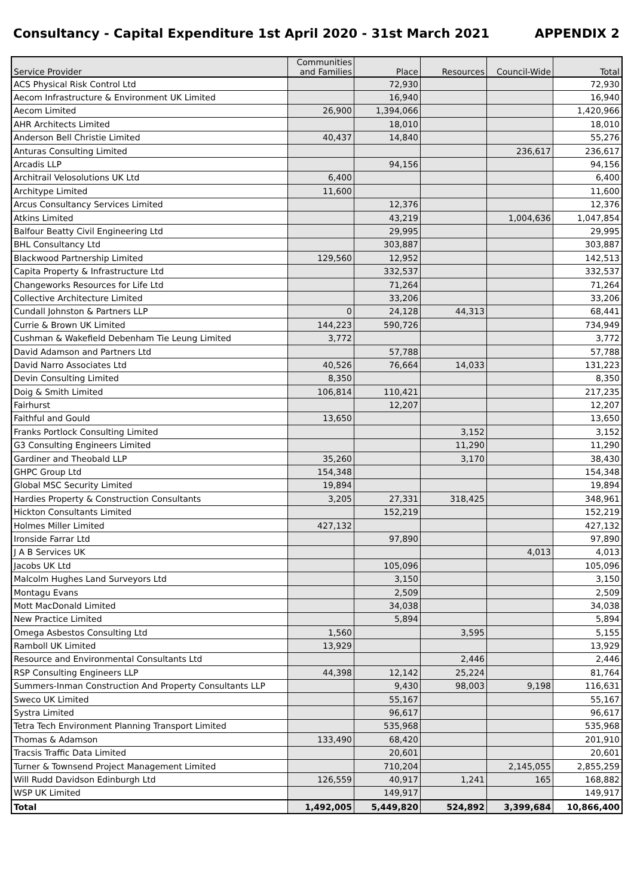Consultancy - Capital Expenditure 1st April 2020 - 31st March 2021 APPENDIX 2
| Service Provider | Communities and Families | Place | Resources | Council-Wide | Total |
| --- | --- | --- | --- | --- | --- |
| ACS Physical Risk Control Ltd | | 72,930 | | | 72,930 |
| Aecom Infrastructure & Environment UK Limited | | 16,940 | | | 16,940 |
| Aecom Limited | 26,900 | 1,394,066 | | | 1,420,966 |
| AHR Architects Limited | | 18,010 | | | 18,010 |
| Anderson Bell Christie Limited | 40,437 | 14,840 | | | 55,276 |
| Anturas Consulting Limited | | | | 236,617 | 236,617 |
| Arcadis LLP | | 94,156 | | | 94,156 |
| Architrail Velosolutions UK Ltd | 6,400 | | | | 6,400 |
| Architype Limited | 11,600 | | | | 11,600 |
| Arcus Consultancy Services Limited | | 12,376 | | | 12,376 |
| Atkins Limited | | 43,219 | | 1,004,636 | 1,047,854 |
| Balfour Beatty Civil Engineering Ltd | | 29,995 | | | 29,995 |
| BHL Consultancy Ltd | | 303,887 | | | 303,887 |
| Blackwood Partnership Limited | 129,560 | 12,952 | | | 142,513 |
| Capita Property & Infrastructure Ltd | | 332,537 | | | 332,537 |
| Changeworks Resources for Life Ltd | | 71,264 | | | 71,264 |
| Collective Architecture Limited | | 33,206 | | | 33,206 |
| Cundall Johnston & Partners LLP | 0 | 24,128 | 44,313 | | 68,441 |
| Currie & Brown UK Limited | 144,223 | 590,726 | | | 734,949 |
| Cushman & Wakefield Debenham Tie Leung Limited | 3,772 | | | | 3,772 |
| David Adamson and Partners Ltd | | 57,788 | | | 57,788 |
| David Narro Associates Ltd | 40,526 | 76,664 | 14,033 | | 131,223 |
| Devin Consulting Limited | 8,350 | | | | 8,350 |
| Doig & Smith Limited | 106,814 | 110,421 | | | 217,235 |
| Fairhurst | | 12,207 | | | 12,207 |
| Faithful and Gould | 13,650 | | | | 13,650 |
| Franks Portlock Consulting Limited | | | 3,152 | | 3,152 |
| G3 Consulting Engineers Limited | | | 11,290 | | 11,290 |
| Gardiner and Theobald LLP | 35,260 | | 3,170 | | 38,430 |
| GHPC Group Ltd | 154,348 | | | | 154,348 |
| Global MSC Security Limited | 19,894 | | | | 19,894 |
| Hardies Property & Construction Consultants | 3,205 | 27,331 | 318,425 | | 348,961 |
| Hickton Consultants Limited | | 152,219 | | | 152,219 |
| Holmes Miller Limited | 427,132 | | | | 427,132 |
| Ironside Farrar Ltd | | 97,890 | | | 97,890 |
| J A B Services UK | | | | 4,013 | 4,013 |
| Jacobs UK Ltd | | 105,096 | | | 105,096 |
| Malcolm Hughes Land Surveyors Ltd | | 3,150 | | | 3,150 |
| Montagu Evans | | 2,509 | | | 2,509 |
| Mott MacDonald Limited | | 34,038 | | | 34,038 |
| New Practice Limited | | 5,894 | | | 5,894 |
| Omega Asbestos Consulting Ltd | 1,560 | | 3,595 | | 5,155 |
| Ramboll UK Limited | 13,929 | | | | 13,929 |
| Resource and Environmental Consultants Ltd | | | 2,446 | | 2,446 |
| RSP Consulting Engineers LLP | 44,398 | 12,142 | 25,224 | | 81,764 |
| Summers-Inman Construction And Property Consultants LLP | | 9,430 | 98,003 | 9,198 | 116,631 |
| Sweco UK Limited | | 55,167 | | | 55,167 |
| Systra Limited | | 96,617 | | | 96,617 |
| Tetra Tech Environment Planning Transport Limited | | 535,968 | | | 535,968 |
| Thomas & Adamson | 133,490 | 68,420 | | | 201,910 |
| Tracsis Traffic Data Limited | | 20,601 | | | 20,601 |
| Turner & Townsend Project Management Limited | | 710,204 | | 2,145,055 | 2,855,259 |
| Will Rudd Davidson Edinburgh Ltd | 126,559 | 40,917 | 1,241 | 165 | 168,882 |
| WSP UK Limited | | 149,917 | | | 149,917 |
| Total | 1,492,005 | 5,449,820 | 524,892 | 3,399,684 | 10,866,400 |